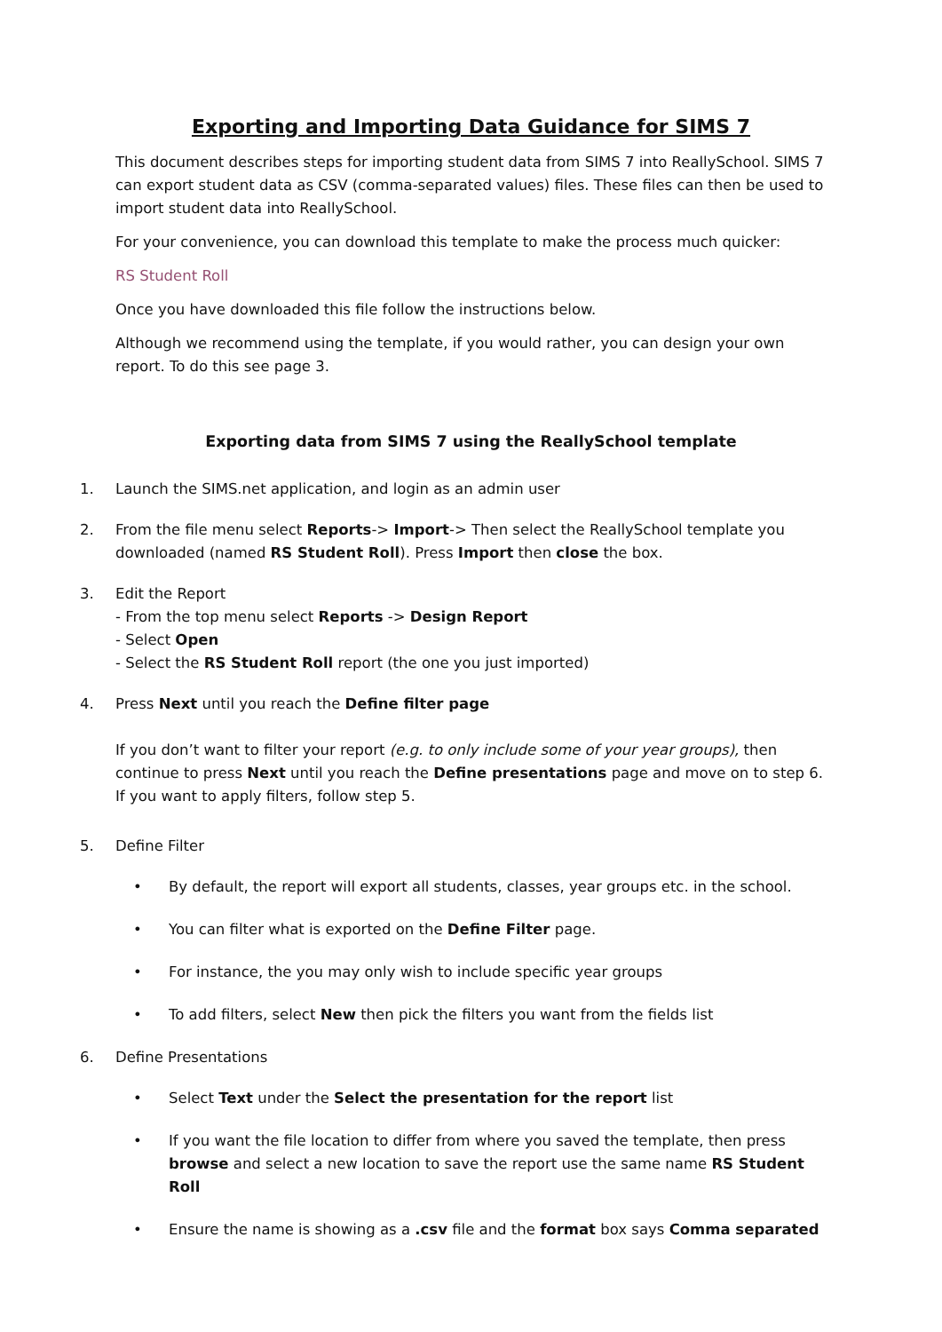Exporting and Importing Data Guidance for SIMS 7
This document describes steps for importing student data from SIMS 7 into ReallySchool. SIMS 7 can export student data as CSV (comma-separated values) files. These files can then be used to import student data into ReallySchool.
For your convenience, you can download this template to make the process much quicker:
RS Student Roll
Once you have downloaded this file follow the instructions below.
Although we recommend using the template, if you would rather, you can design your own report. To do this see page 3.
Exporting data from SIMS 7 using the ReallySchool template
1. Launch the SIMS.net application, and login as an admin user
2. From the file menu select Reports-> Import-> Then select the ReallySchool template you downloaded (named RS Student Roll). Press Import then close the box.
3. Edit the Report
- From the top menu select Reports -> Design Report
- Select Open
- Select the RS Student Roll report (the one you just imported)
4. Press Next until you reach the Define filter page
If you don’t want to filter your report (e.g. to only include some of your year groups), then continue to press Next until you reach the Define presentations page and move on to step 6. If you want to apply filters, follow step 5.
5. Define Filter
• By default, the report will export all students, classes, year groups etc. in the school.
• You can filter what is exported on the Define Filter page.
• For instance, the you may only wish to include specific year groups
• To add filters, select New then pick the filters you want from the fields list
6. Define Presentations
• Select Text under the Select the presentation for the report list
• If you want the file location to differ from where you saved the template, then press browse and select a new location to save the report use the same name RS Student Roll
• Ensure the name is showing as a .csv file and the format box says Comma separated